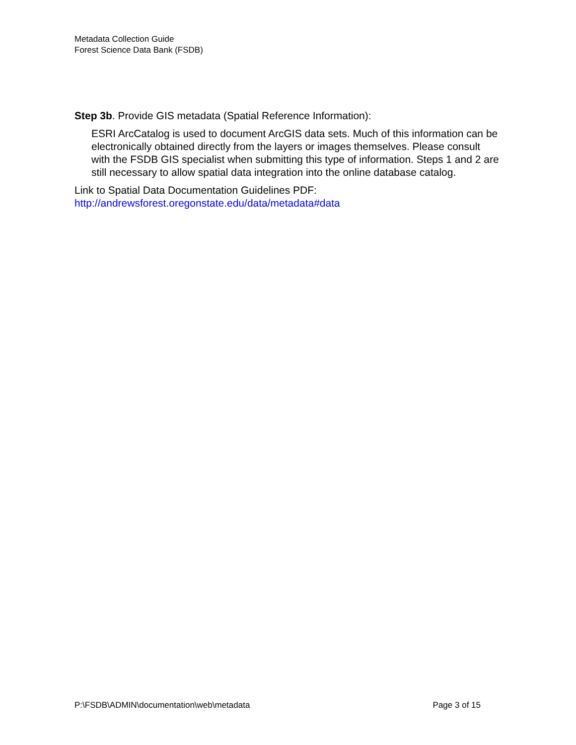Metadata Collection Guide
Forest Science Data Bank (FSDB)
Step 3b. Provide GIS metadata (Spatial Reference Information):
ESRI ArcCatalog is used to document ArcGIS data sets. Much of this information can be electronically obtained directly from the layers or images themselves. Please consult with the FSDB GIS specialist when submitting this type of information. Steps 1 and 2 are still necessary to allow spatial data integration into the online database catalog.
Link to Spatial Data Documentation Guidelines PDF:
http://andrewsforest.oregonstate.edu/data/metadata#data
P:\FSDB\ADMIN\documentation\web\metadata Page 3 of 15